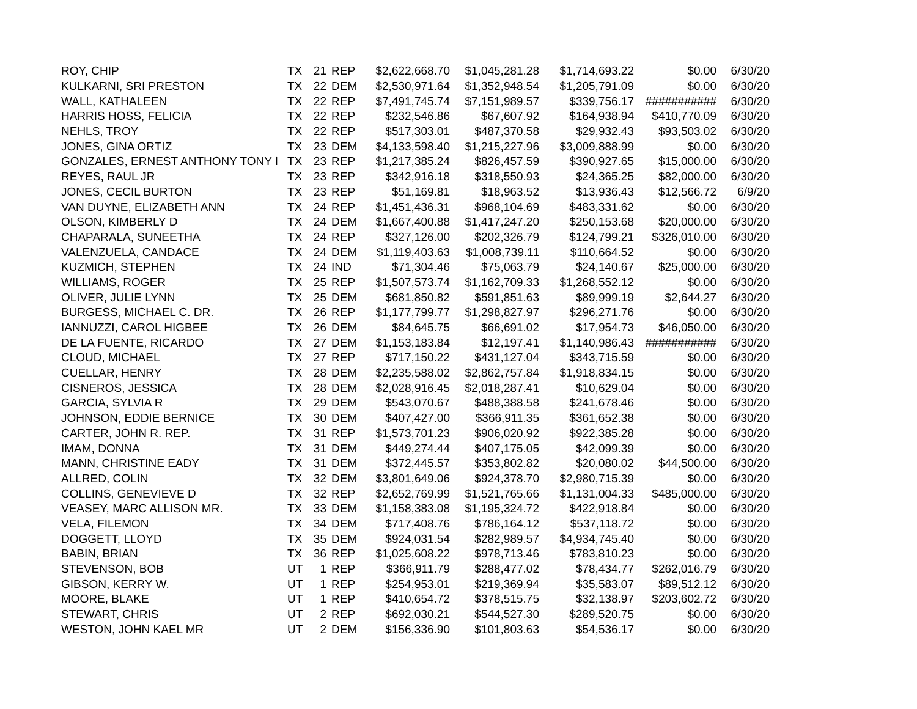| ROY, CHIP | TX | 21 | REP | $2,622,668.70 | $1,045,281.28 | $1,714,693.22 | $0.00 | 6/30/20 |
| KULKARNI, SRI PRESTON | TX | 22 | DEM | $2,530,971.64 | $1,352,948.54 | $1,205,791.09 | $0.00 | 6/30/20 |
| WALL, KATHALEEN | TX | 22 | REP | $7,491,745.74 | $7,151,989.57 | $339,756.17 | ########### | 6/30/20 |
| HARRIS HOSS, FELICIA | TX | 22 | REP | $232,546.86 | $67,607.92 | $164,938.94 | $410,770.09 | 6/30/20 |
| NEHLS, TROY | TX | 22 | REP | $517,303.01 | $487,370.58 | $29,932.43 | $93,503.02 | 6/30/20 |
| JONES, GINA ORTIZ | TX | 23 | DEM | $4,133,598.40 | $1,215,227.96 | $3,009,888.99 | $0.00 | 6/30/20 |
| GONZALES, ERNEST ANTHONY TONY I | TX | 23 | REP | $1,217,385.24 | $826,457.59 | $390,927.65 | $15,000.00 | 6/30/20 |
| REYES, RAUL JR | TX | 23 | REP | $342,916.18 | $318,550.93 | $24,365.25 | $82,000.00 | 6/30/20 |
| JONES, CECIL BURTON | TX | 23 | REP | $51,169.81 | $18,963.52 | $13,936.43 | $12,566.72 | 6/9/20 |
| VAN DUYNE, ELIZABETH ANN | TX | 24 | REP | $1,451,436.31 | $968,104.69 | $483,331.62 | $0.00 | 6/30/20 |
| OLSON, KIMBERLY D | TX | 24 | DEM | $1,667,400.88 | $1,417,247.20 | $250,153.68 | $20,000.00 | 6/30/20 |
| CHAPARALA, SUNEETHA | TX | 24 | REP | $327,126.00 | $202,326.79 | $124,799.21 | $326,010.00 | 6/30/20 |
| VALENZUELA, CANDACE | TX | 24 | DEM | $1,119,403.63 | $1,008,739.11 | $110,664.52 | $0.00 | 6/30/20 |
| KUZMICH, STEPHEN | TX | 24 | IND | $71,304.46 | $75,063.79 | $24,140.67 | $25,000.00 | 6/30/20 |
| WILLIAMS, ROGER | TX | 25 | REP | $1,507,573.74 | $1,162,709.33 | $1,268,552.12 | $0.00 | 6/30/20 |
| OLIVER, JULIE LYNN | TX | 25 | DEM | $681,850.82 | $591,851.63 | $89,999.19 | $2,644.27 | 6/30/20 |
| BURGESS, MICHAEL C. DR. | TX | 26 | REP | $1,177,799.77 | $1,298,827.97 | $296,271.76 | $0.00 | 6/30/20 |
| IANNUZZI, CAROL HIGBEE | TX | 26 | DEM | $84,645.75 | $66,691.02 | $17,954.73 | $46,050.00 | 6/30/20 |
| DE LA FUENTE, RICARDO | TX | 27 | DEM | $1,153,183.84 | $12,197.41 | $1,140,986.43 | ########### | 6/30/20 |
| CLOUD, MICHAEL | TX | 27 | REP | $717,150.22 | $431,127.04 | $343,715.59 | $0.00 | 6/30/20 |
| CUELLAR, HENRY | TX | 28 | DEM | $2,235,588.02 | $2,862,757.84 | $1,918,834.15 | $0.00 | 6/30/20 |
| CISNEROS, JESSICA | TX | 28 | DEM | $2,028,916.45 | $2,018,287.41 | $10,629.04 | $0.00 | 6/30/20 |
| GARCIA, SYLVIA R | TX | 29 | DEM | $543,070.67 | $488,388.58 | $241,678.46 | $0.00 | 6/30/20 |
| JOHNSON, EDDIE BERNICE | TX | 30 | DEM | $407,427.00 | $366,911.35 | $361,652.38 | $0.00 | 6/30/20 |
| CARTER, JOHN R. REP. | TX | 31 | REP | $1,573,701.23 | $906,020.92 | $922,385.28 | $0.00 | 6/30/20 |
| IMAM, DONNA | TX | 31 | DEM | $449,274.44 | $407,175.05 | $42,099.39 | $0.00 | 6/30/20 |
| MANN, CHRISTINE EADY | TX | 31 | DEM | $372,445.57 | $353,802.82 | $20,080.02 | $44,500.00 | 6/30/20 |
| ALLRED, COLIN | TX | 32 | DEM | $3,801,649.06 | $924,378.70 | $2,980,715.39 | $0.00 | 6/30/20 |
| COLLINS, GENEVIEVE D | TX | 32 | REP | $2,652,769.99 | $1,521,765.66 | $1,131,004.33 | $485,000.00 | 6/30/20 |
| VEASEY, MARC ALLISON MR. | TX | 33 | DEM | $1,158,383.08 | $1,195,324.72 | $422,918.84 | $0.00 | 6/30/20 |
| VELA, FILEMON | TX | 34 | DEM | $717,408.76 | $786,164.12 | $537,118.72 | $0.00 | 6/30/20 |
| DOGGETT, LLOYD | TX | 35 | DEM | $924,031.54 | $282,989.57 | $4,934,745.40 | $0.00 | 6/30/20 |
| BABIN, BRIAN | TX | 36 | REP | $1,025,608.22 | $978,713.46 | $783,810.23 | $0.00 | 6/30/20 |
| STEVENSON, BOB | UT | 1 | REP | $366,911.79 | $288,477.02 | $78,434.77 | $262,016.79 | 6/30/20 |
| GIBSON, KERRY W. | UT | 1 | REP | $254,953.01 | $219,369.94 | $35,583.07 | $89,512.12 | 6/30/20 |
| MOORE, BLAKE | UT | 1 | REP | $410,654.72 | $378,515.75 | $32,138.97 | $203,602.72 | 6/30/20 |
| STEWART, CHRIS | UT | 2 | REP | $692,030.21 | $544,527.30 | $289,520.75 | $0.00 | 6/30/20 |
| WESTON, JOHN KAEL MR | UT | 2 | DEM | $156,336.90 | $101,803.63 | $54,536.17 | $0.00 | 6/30/20 |